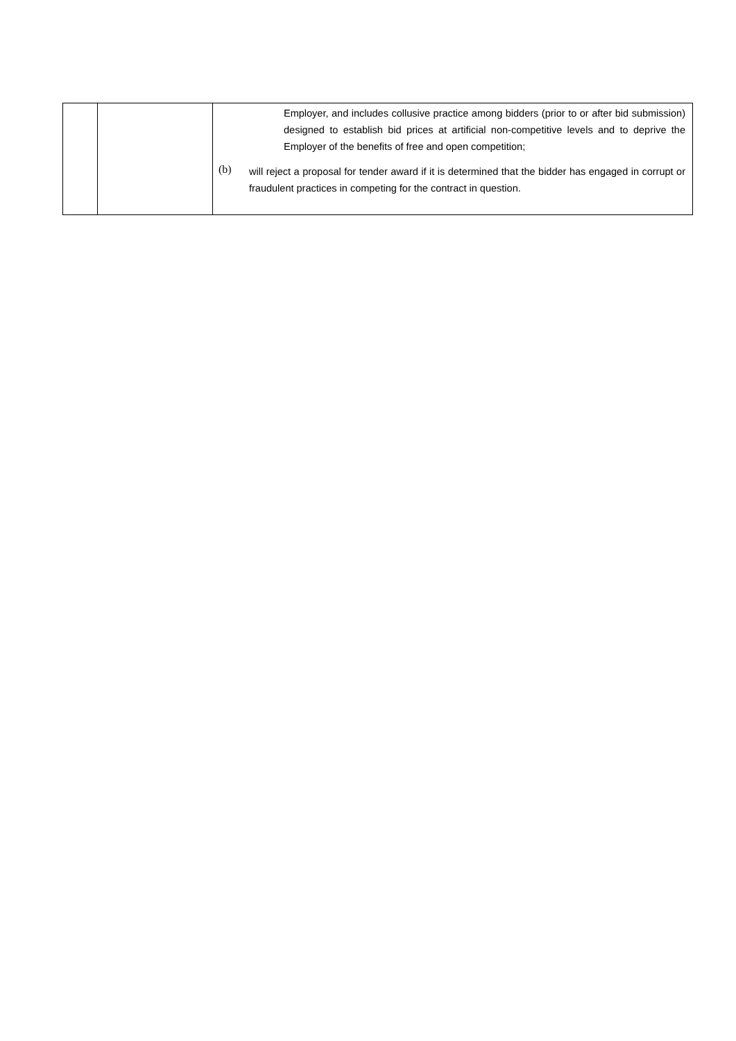| | | Employer, and includes collusive practice among bidders (prior to or after bid submission) designed to establish bid prices at artificial non-competitive levels and to deprive the Employer of the benefits of free and open competition; (b) will reject a proposal for tender award if it is determined that the bidder has engaged in corrupt or fraudulent practices in competing for the contract in question. |